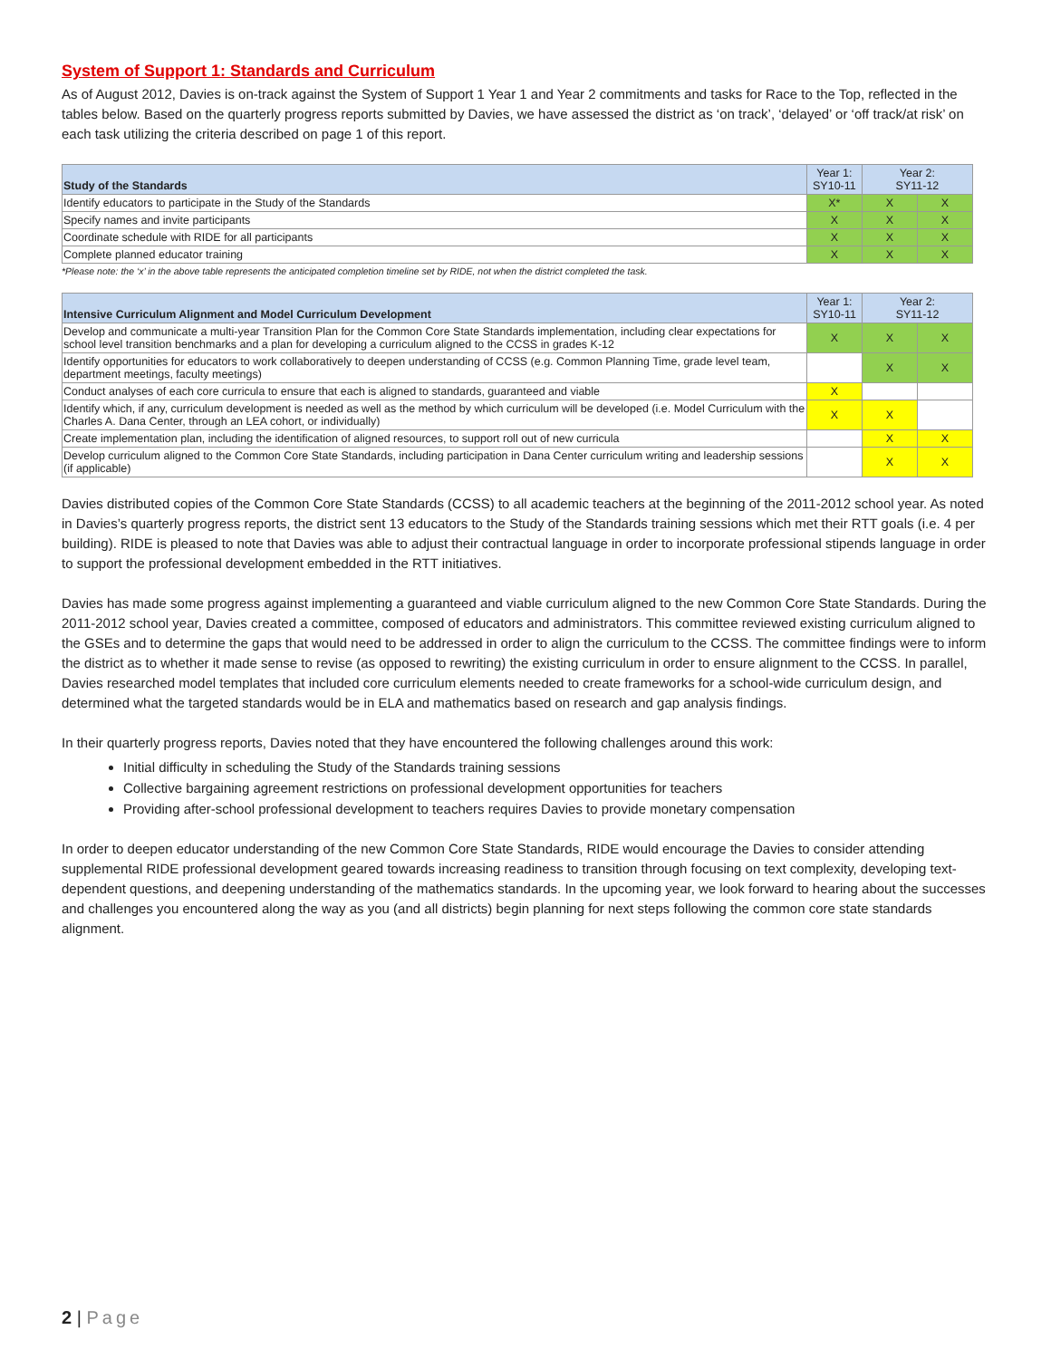System of Support 1: Standards and Curriculum
As of August 2012, Davies is on-track against the System of Support 1 Year 1 and Year 2 commitments and tasks for Race to the Top, reflected in the tables below. Based on the quarterly progress reports submitted by Davies, we have assessed the district as ‘on track’, ‘delayed’ or ‘off track/at risk’ on each task utilizing the criteria described on page 1 of this report.
| Study of the Standards | Year 1: SY10-11 | Year 2: SY11-12 | |
| --- | --- | --- | --- |
| Identify educators to participate in the Study of the Standards | X* | X | X |
| Specify names and invite participants | X | X | X |
| Coordinate schedule with RIDE for all participants | X | X | X |
| Complete planned educator training | X | X | X |
*Please note: the ‘x’ in the above table represents the anticipated completion timeline set by RIDE, not when the district completed the task.
| Intensive Curriculum Alignment and Model Curriculum Development | Year 1: SY10-11 | Year 2: SY11-12 | |
| --- | --- | --- | --- |
| Develop and communicate a multi-year Transition Plan for the Common Core State Standards implementation, including clear expectations for school level transition benchmarks and a plan for developing a curriculum aligned to the CCSS in grades K-12 | X | X | X |
| Identify opportunities for educators to work collaboratively to deepen understanding of CCSS (e.g. Common Planning Time, grade level team, department meetings, faculty meetings) | | X | X |
| Conduct analyses of each core curricula to ensure that each is aligned to standards, guaranteed and viable | X | | |
| Identify which, if any, curriculum development is needed as well as the method by which curriculum will be developed (i.e. Model Curriculum with the Charles A. Dana Center, through an LEA cohort, or individually) | X | X | |
| Create implementation plan, including the identification of aligned resources, to support roll out of new curricula | | X | X |
| Develop curriculum aligned to the Common Core State Standards, including participation in Dana Center curriculum writing and leadership sessions (if applicable) | | X | X |
Davies distributed copies of the Common Core State Standards (CCSS) to all academic teachers at the beginning of the 2011-2012 school year. As noted in Davies’s quarterly progress reports, the district sent 13 educators to the Study of the Standards training sessions which met their RTT goals (i.e. 4 per building). RIDE is pleased to note that Davies was able to adjust their contractual language in order to incorporate professional stipends language in order to support the professional development embedded in the RTT initiatives.
Davies has made some progress against implementing a guaranteed and viable curriculum aligned to the new Common Core State Standards. During the 2011-2012 school year, Davies created a committee, composed of educators and administrators. This committee reviewed existing curriculum aligned to the GSEs and to determine the gaps that would need to be addressed in order to align the curriculum to the CCSS. The committee findings were to inform the district as to whether it made sense to revise (as opposed to rewriting) the existing curriculum in order to ensure alignment to the CCSS. In parallel, Davies researched model templates that included core curriculum elements needed to create frameworks for a school-wide curriculum design, and determined what the targeted standards would be in ELA and mathematics based on research and gap analysis findings.
In their quarterly progress reports, Davies noted that they have encountered the following challenges around this work:
Initial difficulty in scheduling the Study of the Standards training sessions
Collective bargaining agreement restrictions on professional development opportunities for teachers
Providing after-school professional development to teachers requires Davies to provide monetary compensation
In order to deepen educator understanding of the new Common Core State Standards, RIDE would encourage the Davies to consider attending supplemental RIDE professional development geared towards increasing readiness to transition through focusing on text complexity, developing text-dependent questions, and deepening understanding of the mathematics standards. In the upcoming year, we look forward to hearing about the successes and challenges you encountered along the way as you (and all districts) begin planning for next steps following the common core state standards alignment.
2 | Page